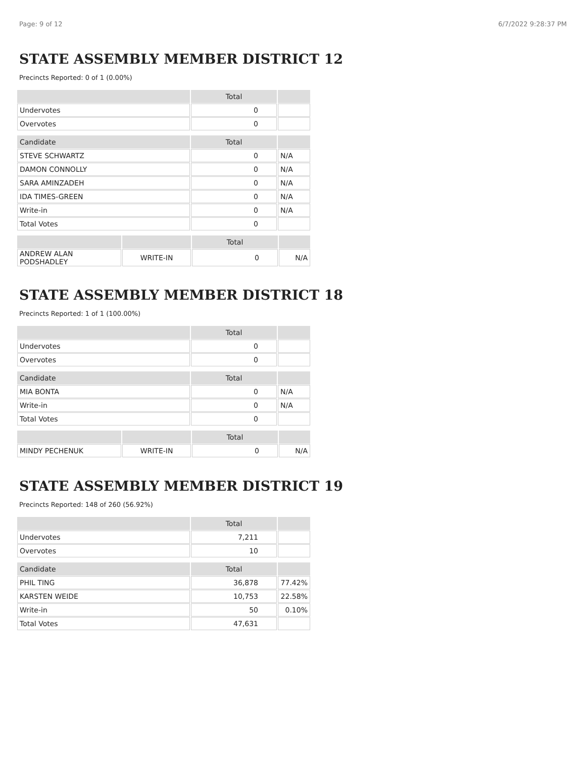Page: 9 of 12 6/7/2022 9:28:37 PM
STATE ASSEMBLY MEMBER DISTRICT 12
Precincts Reported: 0 of 1 (0.00%)
| | Total | |
| --- | --- | --- |
| Undervotes | 0 | |
| Overvotes | 0 | |
| Candidate | Total | |
| STEVE SCHWARTZ | 0 | N/A |
| DAMON CONNOLLY | 0 | N/A |
| SARA AMINZADEH | 0 | N/A |
| IDA TIMES-GREEN | 0 | N/A |
| Write-in | 0 | N/A |
| Total Votes | 0 | |
| | | Total | |
| --- | --- | --- | --- |
| ANDREW ALAN PODSHADLEY | WRITE-IN | 0 | N/A |
STATE ASSEMBLY MEMBER DISTRICT 18
Precincts Reported: 1 of 1 (100.00%)
| | Total | |
| --- | --- | --- |
| Undervotes | 0 | |
| Overvotes | 0 | |
| Candidate | Total | |
| MIA BONTA | 0 | N/A |
| Write-in | 0 | N/A |
| Total Votes | 0 | |
| | | Total | |
| --- | --- | --- | --- |
| MINDY PECHENUK | WRITE-IN | 0 | N/A |
STATE ASSEMBLY MEMBER DISTRICT 19
Precincts Reported: 148 of 260 (56.92%)
| | Total | |
| --- | --- | --- |
| Undervotes | 7,211 | |
| Overvotes | 10 | |
| Candidate | Total | |
| PHIL TING | 36,878 | 77.42% |
| KARSTEN WEIDE | 10,753 | 22.58% |
| Write-in | 50 | 0.10% |
| Total Votes | 47,631 | |